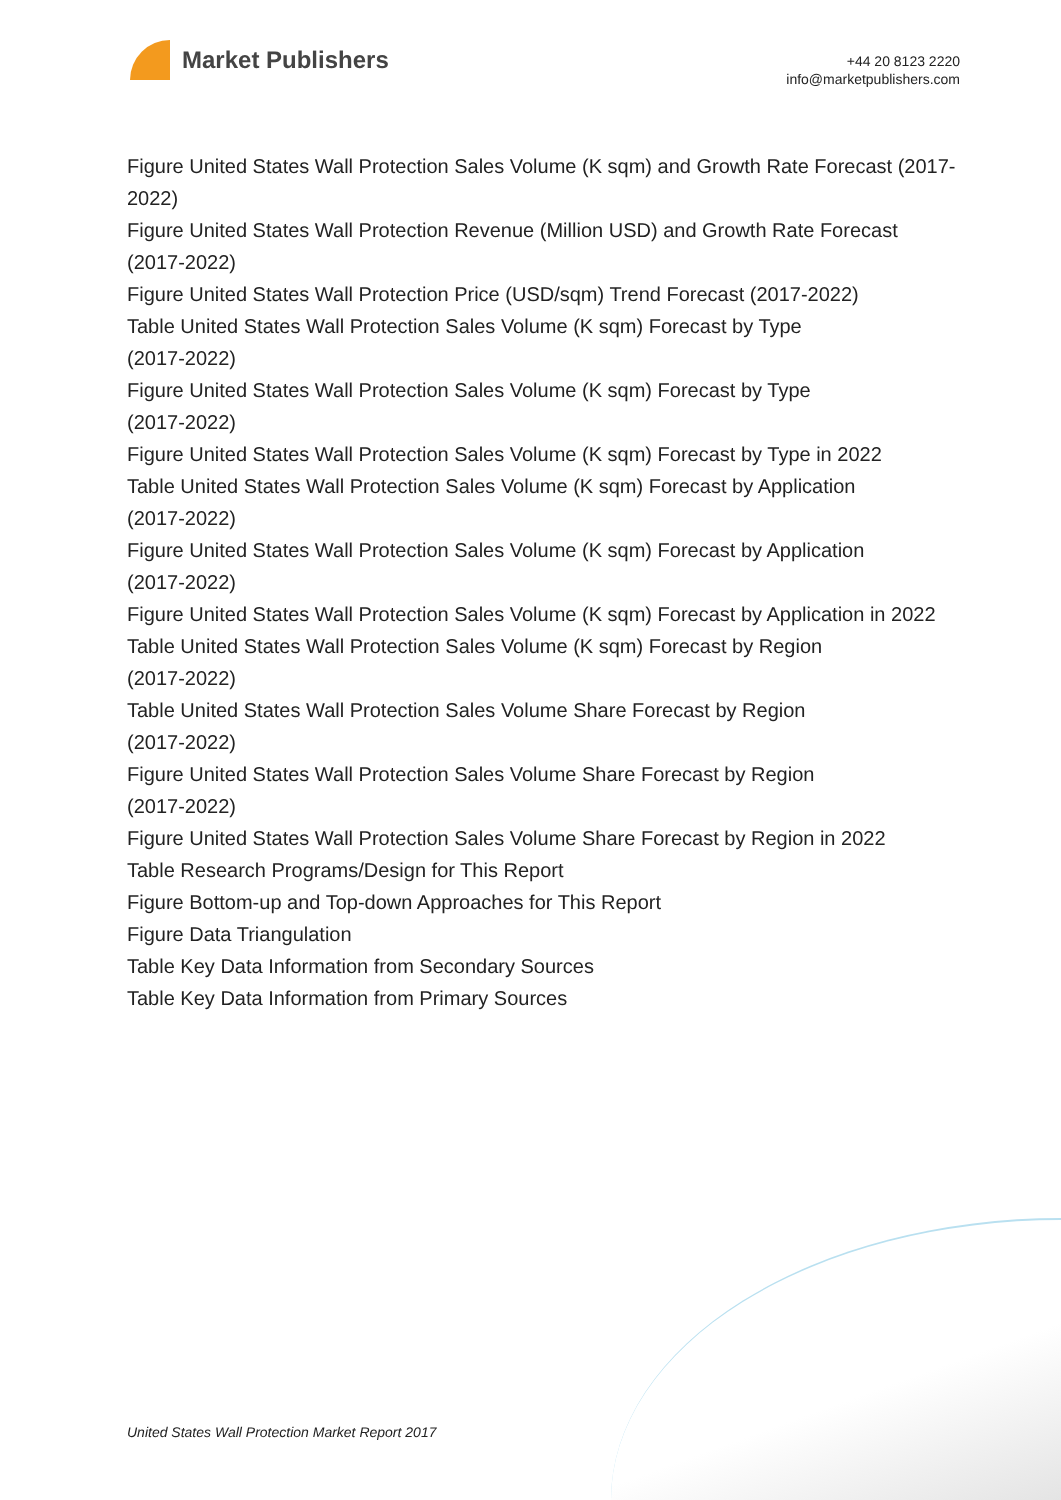Market Publishers
+44 20 8123 2220
info@marketpublishers.com
Figure United States Wall Protection Sales Volume (K sqm) and Growth Rate Forecast (2017-2022)
Figure United States Wall Protection Revenue (Million USD) and Growth Rate Forecast (2017-2022)
Figure United States Wall Protection Price (USD/sqm) Trend Forecast (2017-2022)
Table United States Wall Protection Sales Volume (K sqm) Forecast by Type
(2017-2022)
Figure United States Wall Protection Sales Volume (K sqm) Forecast by Type
(2017-2022)
Figure United States Wall Protection Sales Volume (K sqm) Forecast by Type in 2022
Table United States Wall Protection Sales Volume (K sqm) Forecast by Application
(2017-2022)
Figure United States Wall Protection Sales Volume (K sqm) Forecast by Application
(2017-2022)
Figure United States Wall Protection Sales Volume (K sqm) Forecast by Application in 2022
Table United States Wall Protection Sales Volume (K sqm) Forecast by Region
(2017-2022)
Table United States Wall Protection Sales Volume Share Forecast by Region
(2017-2022)
Figure United States Wall Protection Sales Volume Share Forecast by Region
(2017-2022)
Figure United States Wall Protection Sales Volume Share Forecast by Region in 2022
Table Research Programs/Design for This Report
Figure Bottom-up and Top-down Approaches for This Report
Figure Data Triangulation
Table Key Data Information from Secondary Sources
Table Key Data Information from Primary Sources
United States Wall Protection Market Report 2017